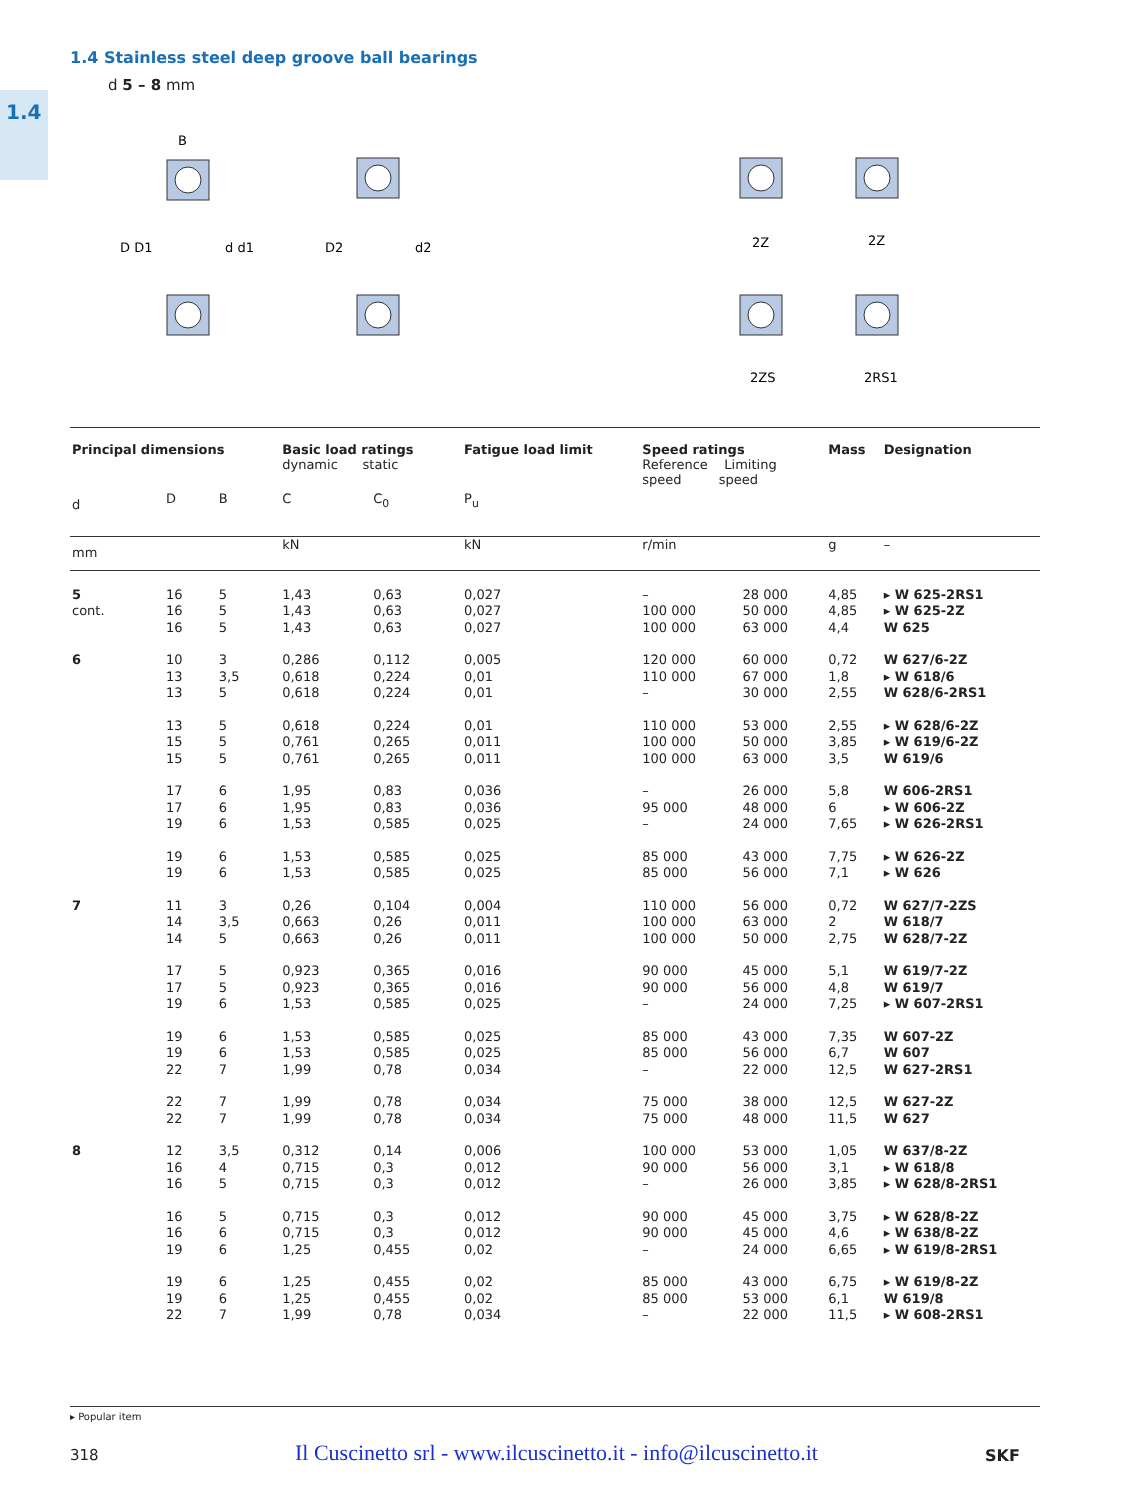1.4
1.4 Stainless steel deep groove ball bearings
d 5 – 8 mm
D D1
d d1
D2
d2
B
2Z
2Z
2ZS
2RS1
| Principal dimensions | | | Basic load ratings dynamic static | | Fatigue load limit | Speed ratings Reference Limiting speed speed | | Mass | Designation |
| --- | --- | --- | --- | --- | --- | --- | --- | --- | --- |
| d | D | B | C | C<sub>0</sub> | P<sub>u</sub> | | | | |
| mm | | | kN | | kN | r/min | | g | – |
| 5 | 16 | 5 | 1,43 | 0,63 | 0,027 | – | 28 000 | 4,85 | ▸ W 625-2RS1 |
| cont. | 16 | 5 | 1,43 | 0,63 | 0,027 | 100 000 | 50 000 | 4,85 | ▸ W 625-2Z |
| | 16 | 5 | 1,43 | 0,63 | 0,027 | 100 000 | 63 000 | 4,4 | W 625 |
| 6 | 10 | 3 | 0,286 | 0,112 | 0,005 | 120 000 | 60 000 | 0,72 | W 627/6-2Z |
| | 13 | 3,5 | 0,618 | 0,224 | 0,01 | 110 000 | 67 000 | 1,8 | ▸ W 618/6 |
| | 13 | 5 | 0,618 | 0,224 | 0,01 | – | 30 000 | 2,55 | W 628/6-2RS1 |
| | 13 | 5 | 0,618 | 0,224 | 0,01 | 110 000 | 53 000 | 2,55 | ▸ W 628/6-2Z |
| | 15 | 5 | 0,761 | 0,265 | 0,011 | 100 000 | 50 000 | 3,85 | ▸ W 619/6-2Z |
| | 15 | 5 | 0,761 | 0,265 | 0,011 | 100 000 | 63 000 | 3,5 | W 619/6 |
| | 17 | 6 | 1,95 | 0,83 | 0,036 | – | 26 000 | 5,8 | W 606-2RS1 |
| | 17 | 6 | 1,95 | 0,83 | 0,036 | 95 000 | 48 000 | 6 | ▸ W 606-2Z |
| | 19 | 6 | 1,53 | 0,585 | 0,025 | – | 24 000 | 7,65 | ▸ W 626-2RS1 |
| | 19 | 6 | 1,53 | 0,585 | 0,025 | 85 000 | 43 000 | 7,75 | ▸ W 626-2Z |
| | 19 | 6 | 1,53 | 0,585 | 0,025 | 85 000 | 56 000 | 7,1 | ▸ W 626 |
| 7 | 11 | 3 | 0,26 | 0,104 | 0,004 | 110 000 | 56 000 | 0,72 | W 627/7-2ZS |
| | 14 | 3,5 | 0,663 | 0,26 | 0,011 | 100 000 | 63 000 | 2 | W 618/7 |
| | 14 | 5 | 0,663 | 0,26 | 0,011 | 100 000 | 50 000 | 2,75 | W 628/7-2Z |
| | 17 | 5 | 0,923 | 0,365 | 0,016 | 90 000 | 45 000 | 5,1 | W 619/7-2Z |
| | 17 | 5 | 0,923 | 0,365 | 0,016 | 90 000 | 56 000 | 4,8 | W 619/7 |
| | 19 | 6 | 1,53 | 0,585 | 0,025 | – | 24 000 | 7,25 | ▸ W 607-2RS1 |
| | 19 | 6 | 1,53 | 0,585 | 0,025 | 85 000 | 43 000 | 7,35 | W 607-2Z |
| | 19 | 6 | 1,53 | 0,585 | 0,025 | 85 000 | 56 000 | 6,7 | W 607 |
| | 22 | 7 | 1,99 | 0,78 | 0,034 | – | 22 000 | 12,5 | W 627-2RS1 |
| | 22 | 7 | 1,99 | 0,78 | 0,034 | 75 000 | 38 000 | 12,5 | W 627-2Z |
| | 22 | 7 | 1,99 | 0,78 | 0,034 | 75 000 | 48 000 | 11,5 | W 627 |
| 8 | 12 | 3,5 | 0,312 | 0,14 | 0,006 | 100 000 | 53 000 | 1,05 | W 637/8-2Z |
| | 16 | 4 | 0,715 | 0,3 | 0,012 | 90 000 | 56 000 | 3,1 | ▸ W 618/8 |
| | 16 | 5 | 0,715 | 0,3 | 0,012 | – | 26 000 | 3,85 | ▸ W 628/8-2RS1 |
| | 16 | 5 | 0,715 | 0,3 | 0,012 | 90 000 | 45 000 | 3,75 | ▸ W 628/8-2Z |
| | 16 | 6 | 0,715 | 0,3 | 0,012 | 90 000 | 45 000 | 4,6 | ▸ W 638/8-2Z |
| | 19 | 6 | 1,25 | 0,455 | 0,02 | – | 24 000 | 6,65 | ▸ W 619/8-2RS1 |
| | 19 | 6 | 1,25 | 0,455 | 0,02 | 85 000 | 43 000 | 6,75 | ▸ W 619/8-2Z |
| | 19 | 6 | 1,25 | 0,455 | 0,02 | 85 000 | 53 000 | 6,1 | W 619/8 |
| | 22 | 7 | 1,99 | 0,78 | 0,034 | – | 22 000 | 11,5 | ▸ W 608-2RS1 |
▸ Popular item
318
Il Cuscinetto srl - www.ilcuscinetto.it - info@ilcuscinetto.it
SKF